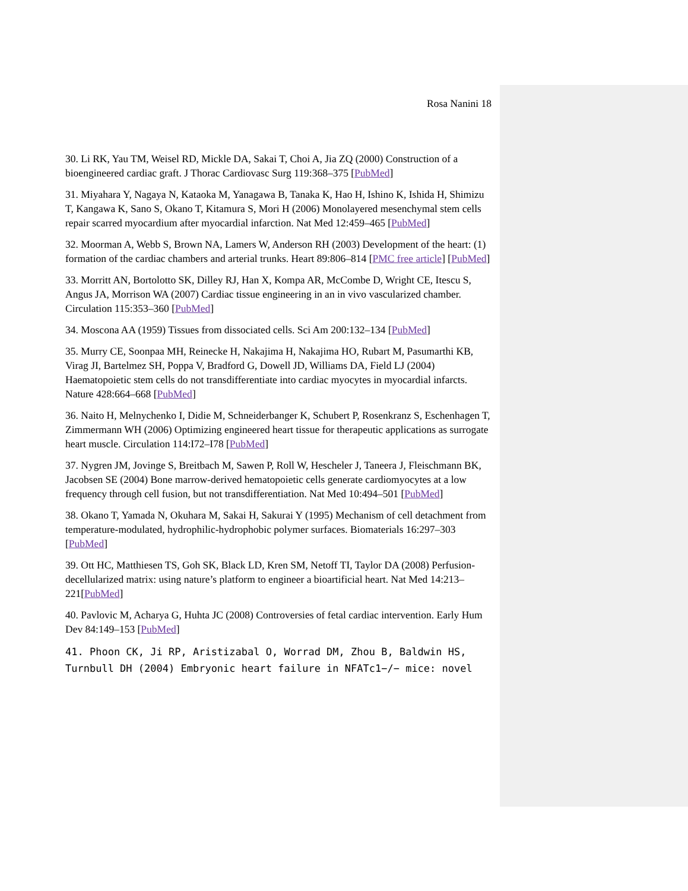Rosa Nanini 18
30. Li RK, Yau TM, Weisel RD, Mickle DA, Sakai T, Choi A, Jia ZQ (2000) Construction of a bioengineered cardiac graft. J Thorac Cardiovasc Surg 119:368–375 [PubMed]
31. Miyahara Y, Nagaya N, Kataoka M, Yanagawa B, Tanaka K, Hao H, Ishino K, Ishida H, Shimizu T, Kangawa K, Sano S, Okano T, Kitamura S, Mori H (2006) Monolayered mesenchymal stem cells repair scarred myocardium after myocardial infarction. Nat Med 12:459–465 [PubMed]
32. Moorman A, Webb S, Brown NA, Lamers W, Anderson RH (2003) Development of the heart: (1) formation of the cardiac chambers and arterial trunks. Heart 89:806–814 [PMC free article] [PubMed]
33. Morritt AN, Bortolotto SK, Dilley RJ, Han X, Kompa AR, McCombe D, Wright CE, Itescu S, Angus JA, Morrison WA (2007) Cardiac tissue engineering in an in vivo vascularized chamber. Circulation 115:353–360 [PubMed]
34. Moscona AA (1959) Tissues from dissociated cells. Sci Am 200:132–134 [PubMed]
35. Murry CE, Soonpaa MH, Reinecke H, Nakajima H, Nakajima HO, Rubart M, Pasumarthi KB, Virag JI, Bartelmez SH, Poppa V, Bradford G, Dowell JD, Williams DA, Field LJ (2004) Haematopoietic stem cells do not transdifferentiate into cardiac myocytes in myocardial infarcts. Nature 428:664–668 [PubMed]
36. Naito H, Melnychenko I, Didie M, Schneiderbanger K, Schubert P, Rosenkranz S, Eschenhagen T, Zimmermann WH (2006) Optimizing engineered heart tissue for therapeutic applications as surrogate heart muscle. Circulation 114:I72–I78 [PubMed]
37. Nygren JM, Jovinge S, Breitbach M, Sawen P, Roll W, Hescheler J, Taneera J, Fleischmann BK, Jacobsen SE (2004) Bone marrow-derived hematopoietic cells generate cardiomyocytes at a low frequency through cell fusion, but not transdifferentiation. Nat Med 10:494–501 [PubMed]
38. Okano T, Yamada N, Okuhara M, Sakai H, Sakurai Y (1995) Mechanism of cell detachment from temperature-modulated, hydrophilic-hydrophobic polymer surfaces. Biomaterials 16:297–303 [PubMed]
39. Ott HC, Matthiesen TS, Goh SK, Black LD, Kren SM, Netoff TI, Taylor DA (2008) Perfusion-decellularized matrix: using nature’s platform to engineer a bioartificial heart. Nat Med 14:213–221[PubMed]
40. Pavlovic M, Acharya G, Huhta JC (2008) Controversies of fetal cardiac intervention. Early Hum Dev 84:149–153 [PubMed]
41. Phoon CK, Ji RP, Aristizabal O, Worrad DM, Zhou B, Baldwin HS, Turnbull DH (2004) Embryonic heart failure in NFATc1−/− mice: novel